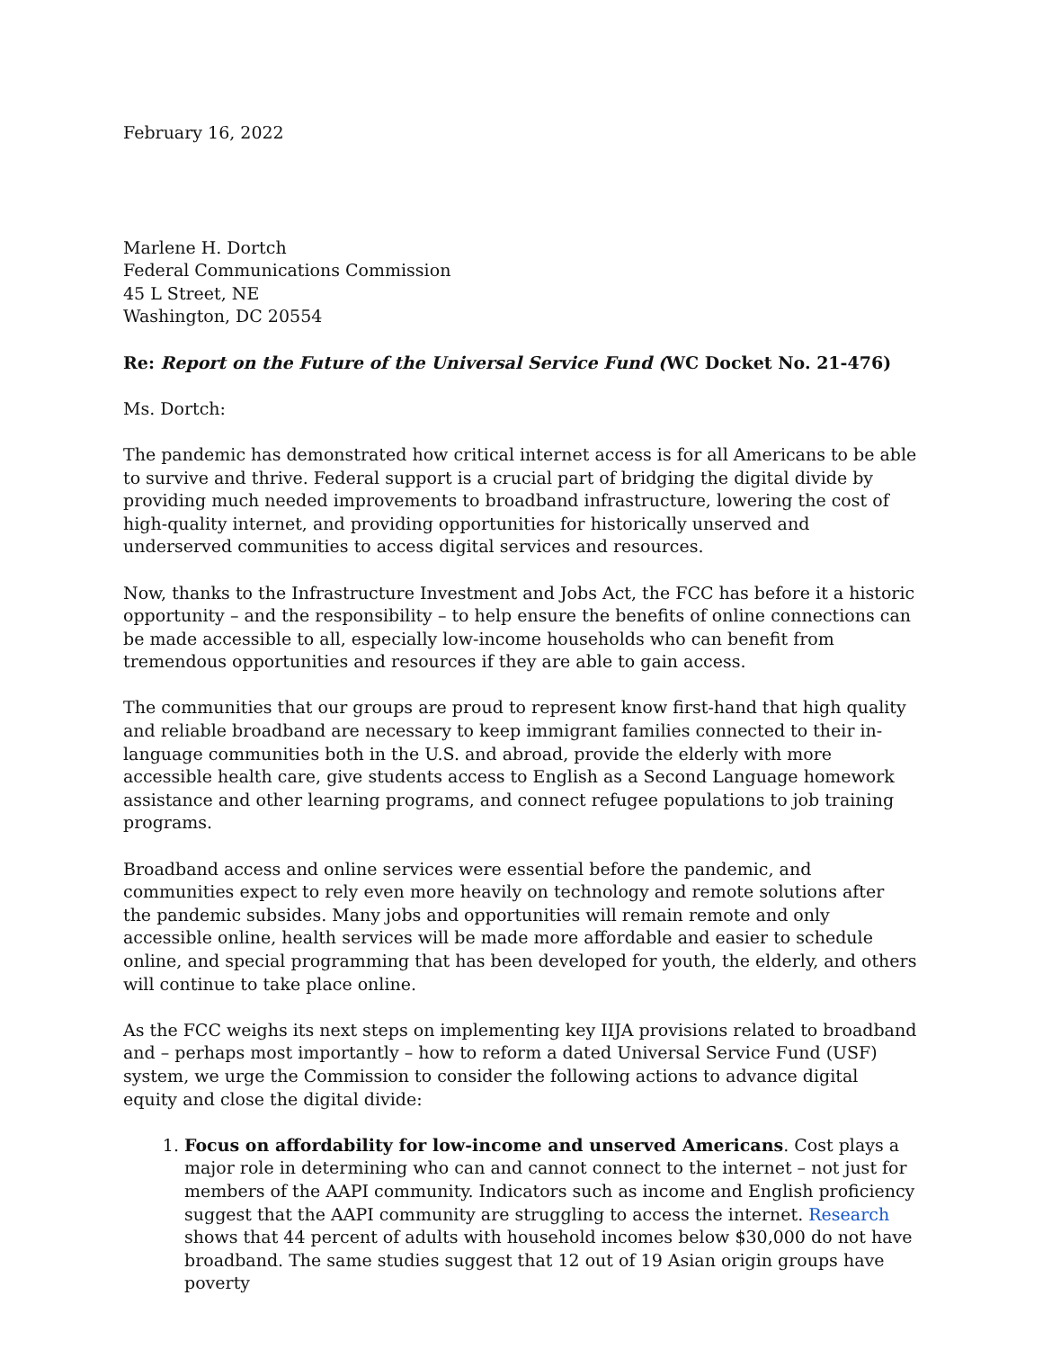February 16, 2022
Marlene H. Dortch
Federal Communications Commission
45 L Street, NE
Washington, DC 20554
Re: Report on the Future of the Universal Service Fund (WC Docket No. 21-476)
Ms. Dortch:
The pandemic has demonstrated how critical internet access is for all Americans to be able to survive and thrive. Federal support is a crucial part of bridging the digital divide by providing much needed improvements to broadband infrastructure, lowering the cost of high-quality internet, and providing opportunities for historically unserved and underserved communities to access digital services and resources.
Now, thanks to the Infrastructure Investment and Jobs Act, the FCC has before it a historic opportunity – and the responsibility – to help ensure the benefits of online connections can be made accessible to all, especially low-income households who can benefit from tremendous opportunities and resources if they are able to gain access.
The communities that our groups are proud to represent know first-hand that high quality and reliable broadband are necessary to keep immigrant families connected to their in-language communities both in the U.S. and abroad, provide the elderly with more accessible health care, give students access to English as a Second Language homework assistance and other learning programs, and connect refugee populations to job training programs.
Broadband access and online services were essential before the pandemic, and communities expect to rely even more heavily on technology and remote solutions after the pandemic subsides. Many jobs and opportunities will remain remote and only accessible online, health services will be made more affordable and easier to schedule online, and special programming that has been developed for youth, the elderly, and others will continue to take place online.
As the FCC weighs its next steps on implementing key IIJA provisions related to broadband and – perhaps most importantly – how to reform a dated Universal Service Fund (USF) system, we urge the Commission to consider the following actions to advance digital equity and close the digital divide:
1. Focus on affordability for low-income and unserved Americans. Cost plays a major role in determining who can and cannot connect to the internet – not just for members of the AAPI community. Indicators such as income and English proficiency suggest that the AAPI community are struggling to access the internet. Research shows that 44 percent of adults with household incomes below $30,000 do not have broadband. The same studies suggest that 12 out of 19 Asian origin groups have poverty